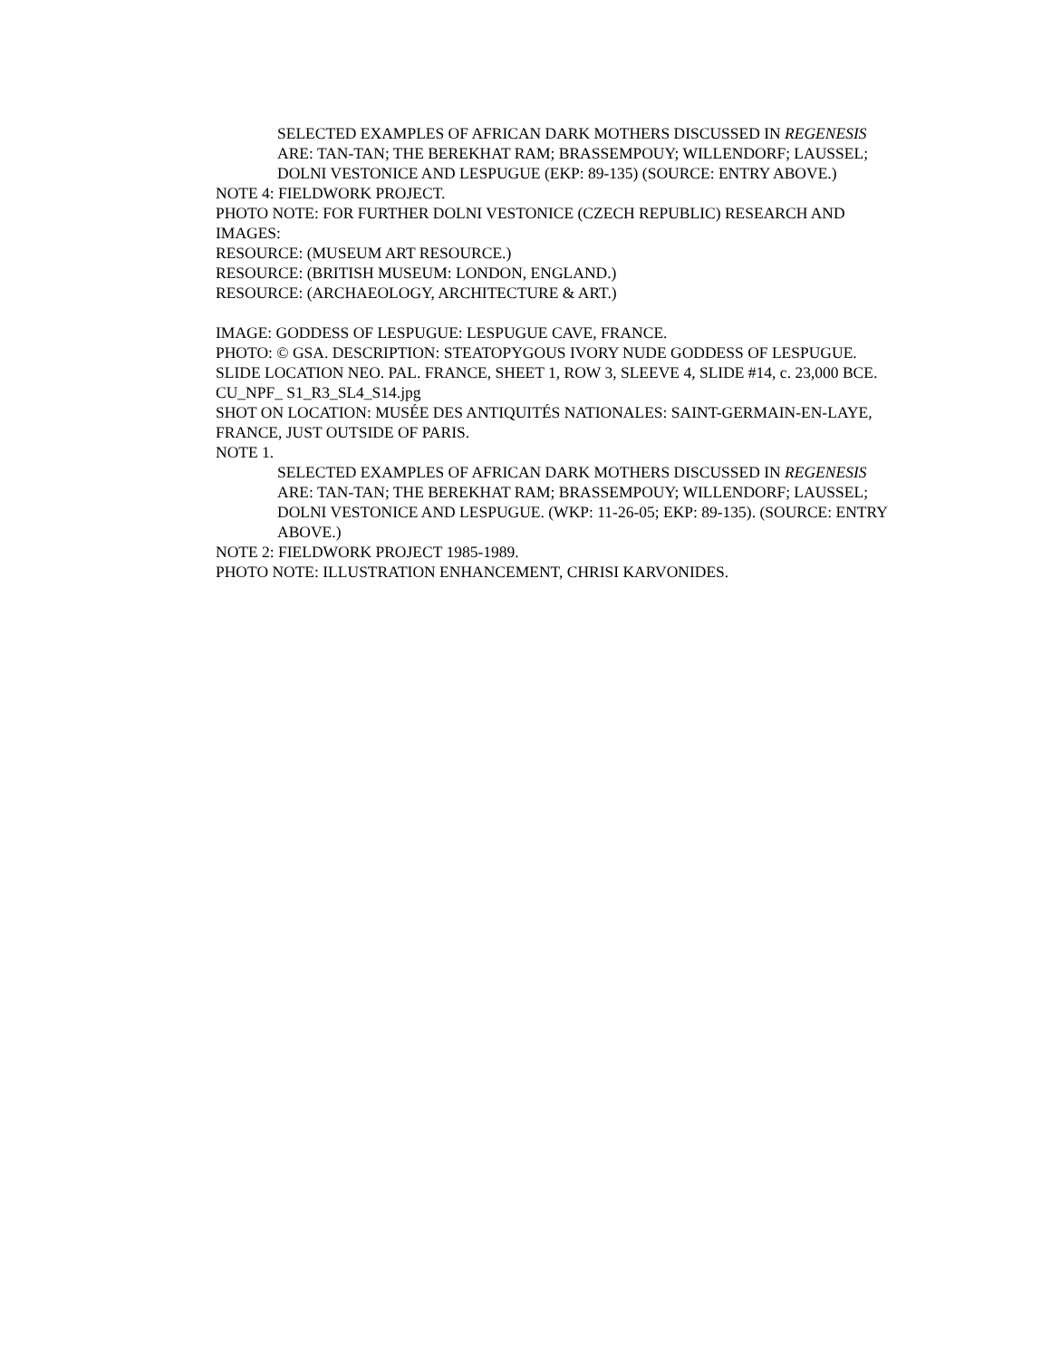SELECTED EXAMPLES OF AFRICAN DARK MOTHERS DISCUSSED IN REGENESIS ARE: TAN-TAN; THE BEREKHAT RAM; BRASSEMPOUY; WILLENDORF; LAUSSEL; DOLNI VESTONICE AND LESPUGUE (EKP: 89-135) (SOURCE: ENTRY ABOVE.)
NOTE 4: FIELDWORK PROJECT.
PHOTO NOTE: FOR FURTHER DOLNI VESTONICE (CZECH REPUBLIC) RESEARCH AND IMAGES:
RESOURCE: (MUSEUM ART RESOURCE.)
RESOURCE: (BRITISH MUSEUM: LONDON, ENGLAND.)
RESOURCE: (ARCHAEOLOGY, ARCHITECTURE & ART.)
IMAGE: GODDESS OF LESPUGUE: LESPUGUE CAVE, FRANCE.
PHOTO: © GSA. DESCRIPTION: STEATOPYGOUS IVORY NUDE GODDESS OF LESPUGUE.
SLIDE LOCATION NEO. PAL. FRANCE, SHEET 1, ROW 3, SLEEVE 4, SLIDE #14, c. 23,000 BCE.
CU_NPF_ S1_R3_SL4_S14.jpg
SHOT ON LOCATION: MUSÉE DES ANTIQUITÉS NATIONALES: SAINT-GERMAIN-EN-LAYE, FRANCE, JUST OUTSIDE OF PARIS.
NOTE 1.
SELECTED EXAMPLES OF AFRICAN DARK MOTHERS DISCUSSED IN REGENESIS ARE: TAN-TAN; THE BEREKHAT RAM; BRASSEMPOUY; WILLENDORF; LAUSSEL; DOLNI VESTONICE AND LESPUGUE. (WKP: 11-26-05; EKP: 89-135). (SOURCE: ENTRY ABOVE.)
NOTE 2: FIELDWORK PROJECT 1985-1989.
PHOTO NOTE: ILLUSTRATION ENHANCEMENT, CHRISI KARVONIDES.